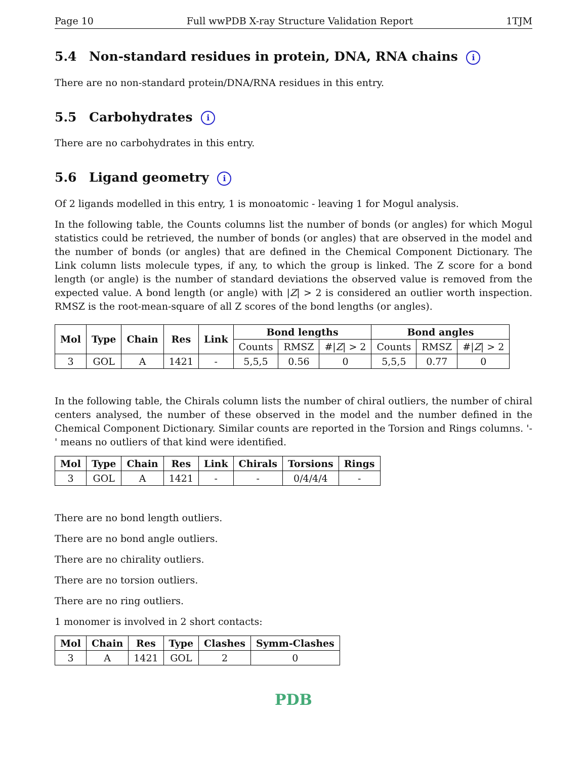Page 10 Full wwPDB X-ray Structure Validation Report 1TJM
5.4 Non-standard residues in protein, DNA, RNA chains i
There are no non-standard protein/DNA/RNA residues in this entry.
5.5 Carbohydrates i
There are no carbohydrates in this entry.
5.6 Ligand geometry i
Of 2 ligands modelled in this entry, 1 is monoatomic - leaving 1 for Mogul analysis.
In the following table, the Counts columns list the number of bonds (or angles) for which Mogul statistics could be retrieved, the number of bonds (or angles) that are observed in the model and the number of bonds (or angles) that are defined in the Chemical Component Dictionary. The Link column lists molecule types, if any, to which the group is linked. The Z score for a bond length (or angle) is the number of standard deviations the observed value is removed from the expected value. A bond length (or angle) with |Z| > 2 is considered an outlier worth inspection. RMSZ is the root-mean-square of all Z scores of the bond lengths (or angles).
| Mol | Type | Chain | Res | Link | Bond lengths | | | Bond angles | | |
| --- | --- | --- | --- | --- | --- | --- | --- | --- | --- | --- |
| | | | | | Counts | RMSZ | #/ Z / > 2 | Counts | RMSZ | #/ Z / > 2 |
| 3 | GOL | A | 1421 | - | 5,5,5 | 0.56 | 0 | 5,5,5 | 0.77 | 0 |
In the following table, the Chirals column lists the number of chiral outliers, the number of chiral centers analysed, the number of these observed in the model and the number defined in the Chemical Component Dictionary. Similar counts are reported in the Torsion and Rings columns. '-' means no outliers of that kind were identified.
| Mol | Type | Chain | Res | Link | Chirals | Torsions | Rings |
| --- | --- | --- | --- | --- | --- | --- | --- |
| 3 | GOL | A | 1421 | - | - | 0/4/4/4 | - |
There are no bond length outliers.
There are no bond angle outliers.
There are no chirality outliers.
There are no torsion outliers.
There are no ring outliers.
1 monomer is involved in 2 short contacts:
| Mol | Chain | Res | Type | Clashes | Symm-Clashes |
| --- | --- | --- | --- | --- | --- |
| 3 | A | 1421 | GOL | 2 | 0 |
PDB